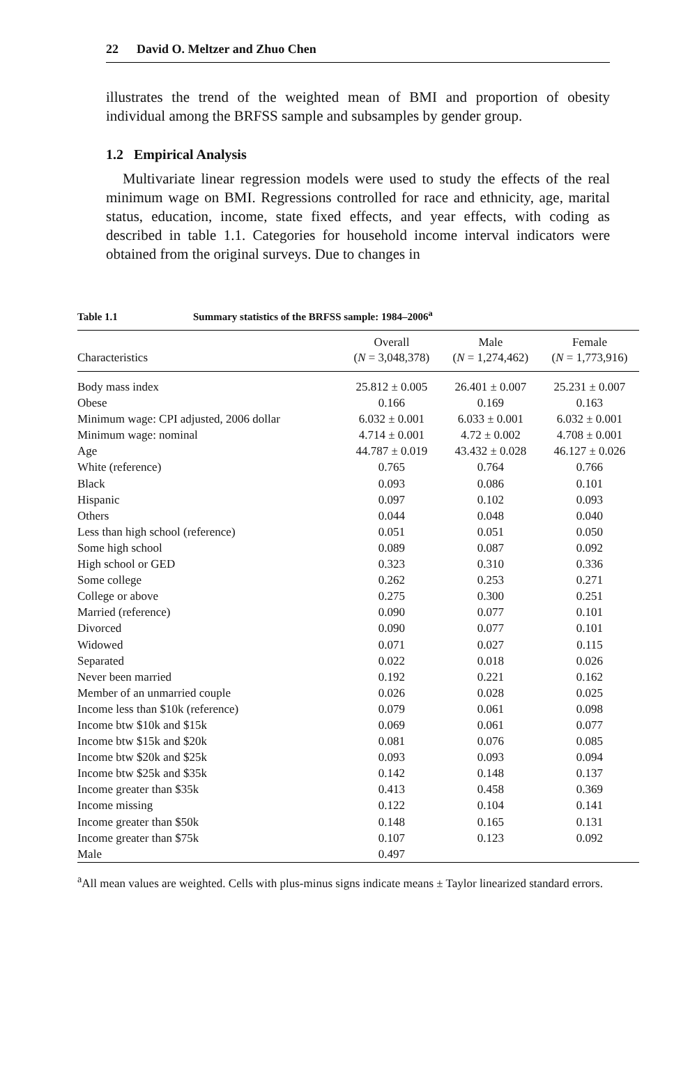22 David O. Meltzer and Zhuo Chen
illustrates the trend of the weighted mean of BMI and proportion of obesity individual among the BRFSS sample and subsamples by gender group.
1.2 Empirical Analysis
Multivariate linear regression models were used to study the effects of the real minimum wage on BMI. Regressions controlled for race and ethnicity, age, marital status, education, income, state fixed effects, and year effects, with coding as described in table 1.1. Categories for household income interval indicators were obtained from the original surveys. Due to changes in
Table 1.1 Summary statistics of the BRFSS sample: 1984–2006<sup>a</sup>
| Characteristics | Overall ( N = 3,048,378) | Male ( N = 1,274,462) | Female ( N = 1,773,916) |
| --- | --- | --- | --- |
| Body mass index | 25.812 ± 0.005 | 26.401 ± 0.007 | 25.231 ± 0.007 |
| Obese | 0.166 | 0.169 | 0.163 |
| Minimum wage: CPI adjusted, 2006 dollar | 6.032 ± 0.001 | 6.033 ± 0.001 | 6.032 ± 0.001 |
| Minimum wage: nominal | 4.714 ± 0.001 | 4.72 ± 0.002 | 4.708 ± 0.001 |
| Age | 44.787 ± 0.019 | 43.432 ± 0.028 | 46.127 ± 0.026 |
| White (reference) | 0.765 | 0.764 | 0.766 |
| Black | 0.093 | 0.086 | 0.101 |
| Hispanic | 0.097 | 0.102 | 0.093 |
| Others | 0.044 | 0.048 | 0.040 |
| Less than high school (reference) | 0.051 | 0.051 | 0.050 |
| Some high school | 0.089 | 0.087 | 0.092 |
| High school or GED | 0.323 | 0.310 | 0.336 |
| Some college | 0.262 | 0.253 | 0.271 |
| College or above | 0.275 | 0.300 | 0.251 |
| Married (reference) | 0.090 | 0.077 | 0.101 |
| Divorced | 0.090 | 0.077 | 0.101 |
| Widowed | 0.071 | 0.027 | 0.115 |
| Separated | 0.022 | 0.018 | 0.026 |
| Never been married | 0.192 | 0.221 | 0.162 |
| Member of an unmarried couple | 0.026 | 0.028 | 0.025 |
| Income less than $10k (reference) | 0.079 | 0.061 | 0.098 |
| Income btw $10k and $15k | 0.069 | 0.061 | 0.077 |
| Income btw $15k and $20k | 0.081 | 0.076 | 0.085 |
| Income btw $20k and $25k | 0.093 | 0.093 | 0.094 |
| Income btw $25k and $35k | 0.142 | 0.148 | 0.137 |
| Income greater than $35k | 0.413 | 0.458 | 0.369 |
| Income missing | 0.122 | 0.104 | 0.141 |
| Income greater than $50k | 0.148 | 0.165 | 0.131 |
| Income greater than $75k | 0.107 | 0.123 | 0.092 |
| Male | 0.497 | | |
<sup>a</sup> All mean values are weighted. Cells with plus-minus signs indicate means ± Taylor linearized standard errors.